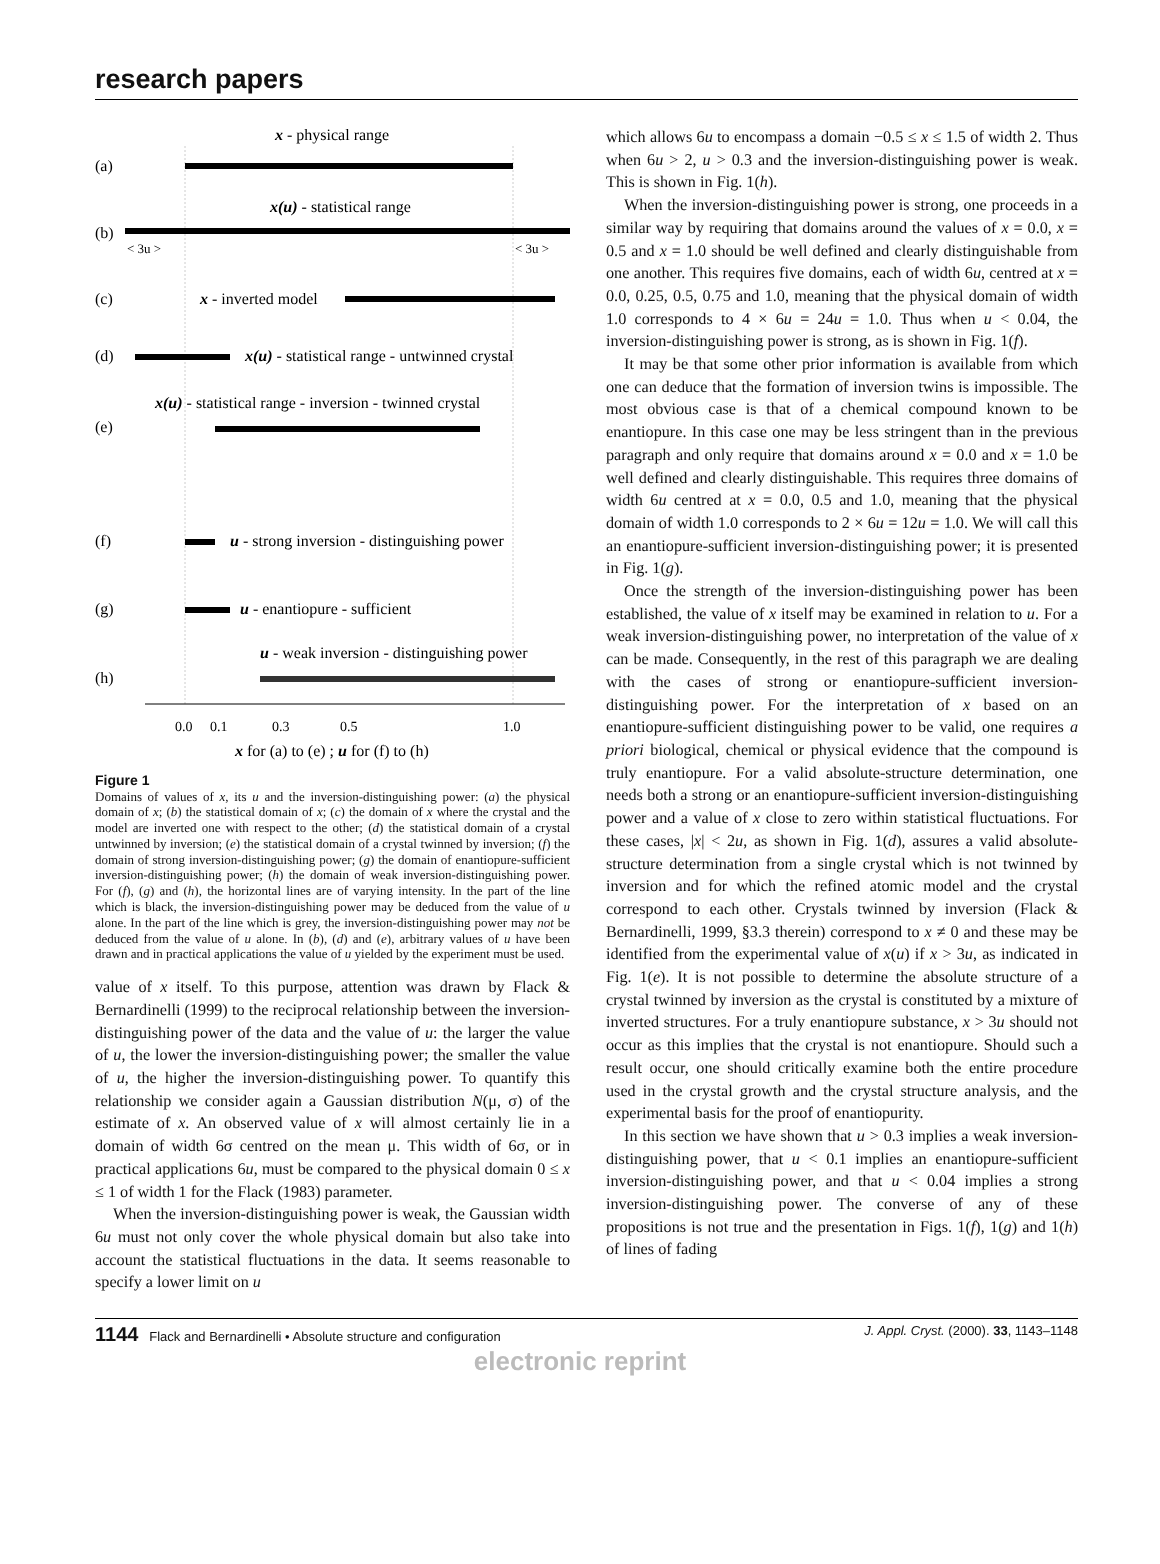research papers
x - physical range
(a)
x(u) - statistical range
(b)
< 3u >
< 3u >
(c)
x - inverted model
(d)
x(u) - statistical range - untwinned crystal
x(u) - statistical range - inversion - twinned crystal
(e)
(f)
u - strong inversion - distinguishing power
(g)
u - enantiopure - sufficient
u - weak inversion - distinguishing power
(h)
0.0
0.1
0.3
0.5
1.0
x for (a) to (e) ; u for (f) to (h)
Figure 1
Domains of values of x, its u and the inversion-distinguishing power: (a) the physical domain of x; (b) the statistical domain of x; (c) the domain of x where the crystal and the model are inverted one with respect to the other; (d) the statistical domain of a crystal untwinned by inversion; (e) the statistical domain of a crystal twinned by inversion; (f) the domain of strong inversion-distinguishing power; (g) the domain of enantiopure-sufficient inversion-distinguishing power; (h) the domain of weak inversion-distinguishing power. For (f), (g) and (h), the horizontal lines are of varying intensity. In the part of the line which is black, the inversion-distinguishing power may be deduced from the value of u alone. In the part of the line which is grey, the inversion-distinguishing power may not be deduced from the value of u alone. In (b), (d) and (e), arbitrary values of u have been drawn and in practical applications the value of u yielded by the experiment must be used.
value of x itself. To this purpose, attention was drawn by Flack & Bernardinelli (1999) to the reciprocal relationship between the inversion-distinguishing power of the data and the value of u: the larger the value of u, the lower the inversion-distinguishing power; the smaller the value of u, the higher the inversion-distinguishing power. To quantify this relationship we consider again a Gaussian distribution N(μ, σ) of the estimate of x. An observed value of x will almost certainly lie in a domain of width 6σ centred on the mean μ. This width of 6σ, or in practical applications 6u, must be compared to the physical domain 0 ≤ x ≤ 1 of width 1 for the Flack (1983) parameter.
When the inversion-distinguishing power is weak, the Gaussian width 6u must not only cover the whole physical domain but also take into account the statistical fluctuations in the data. It seems reasonable to specify a lower limit on u
which allows 6u to encompass a domain −0.5 ≤ x ≤ 1.5 of width 2. Thus when 6u > 2, u > 0.3 and the inversion-distinguishing power is weak. This is shown in Fig. 1(h).
When the inversion-distinguishing power is strong, one proceeds in a similar way by requiring that domains around the values of x = 0.0, x = 0.5 and x = 1.0 should be well defined and clearly distinguishable from one another. This requires five domains, each of width 6u, centred at x = 0.0, 0.25, 0.5, 0.75 and 1.0, meaning that the physical domain of width 1.0 corresponds to 4 × 6u = 24u = 1.0. Thus when u < 0.04, the inversion-distinguishing power is strong, as is shown in Fig. 1(f).
It may be that some other prior information is available from which one can deduce that the formation of inversion twins is impossible. The most obvious case is that of a chemical compound known to be enantiopure. In this case one may be less stringent than in the previous paragraph and only require that domains around x = 0.0 and x = 1.0 be well defined and clearly distinguishable. This requires three domains of width 6u centred at x = 0.0, 0.5 and 1.0, meaning that the physical domain of width 1.0 corresponds to 2 × 6u = 12u = 1.0. We will call this an enantiopure-sufficient inversion-distinguishing power; it is presented in Fig. 1(g).
Once the strength of the inversion-distinguishing power has been established, the value of x itself may be examined in relation to u. For a weak inversion-distinguishing power, no interpretation of the value of x can be made. Consequently, in the rest of this paragraph we are dealing with the cases of strong or enantiopure-sufficient inversion-distinguishing power. For the interpretation of x based on an enantiopure-sufficient distinguishing power to be valid, one requires a priori biological, chemical or physical evidence that the compound is truly enantiopure. For a valid absolute-structure determination, one needs both a strong or an enantiopure-sufficient inversion-distinguishing power and a value of x close to zero within statistical fluctuations. For these cases, |x| < 2u, as shown in Fig. 1(d), assures a valid absolute-structure determination from a single crystal which is not twinned by inversion and for which the refined atomic model and the crystal correspond to each other. Crystals twinned by inversion (Flack & Bernardinelli, 1999, §3.3 therein) correspond to x ≠ 0 and these may be identified from the experimental value of x(u) if x > 3u, as indicated in Fig. 1(e). It is not possible to determine the absolute structure of a crystal twinned by inversion as the crystal is constituted by a mixture of inverted structures. For a truly enantiopure substance, x > 3u should not occur as this implies that the crystal is not enantiopure. Should such a result occur, one should critically examine both the entire procedure used in the crystal growth and the crystal structure analysis, and the experimental basis for the proof of enantiopurity.
In this section we have shown that u > 0.3 implies a weak inversion-distinguishing power, that u < 0.1 implies an enantiopure-sufficient inversion-distinguishing power, and that u < 0.04 implies a strong inversion-distinguishing power. The converse of any of these propositions is not true and the presentation in Figs. 1(f), 1(g) and 1(h) of lines of fading
1144 Flack and Bernardinelli • Absolute structure and configuration J. Appl. Cryst. (2000). 33, 1143–1148
electronic reprint